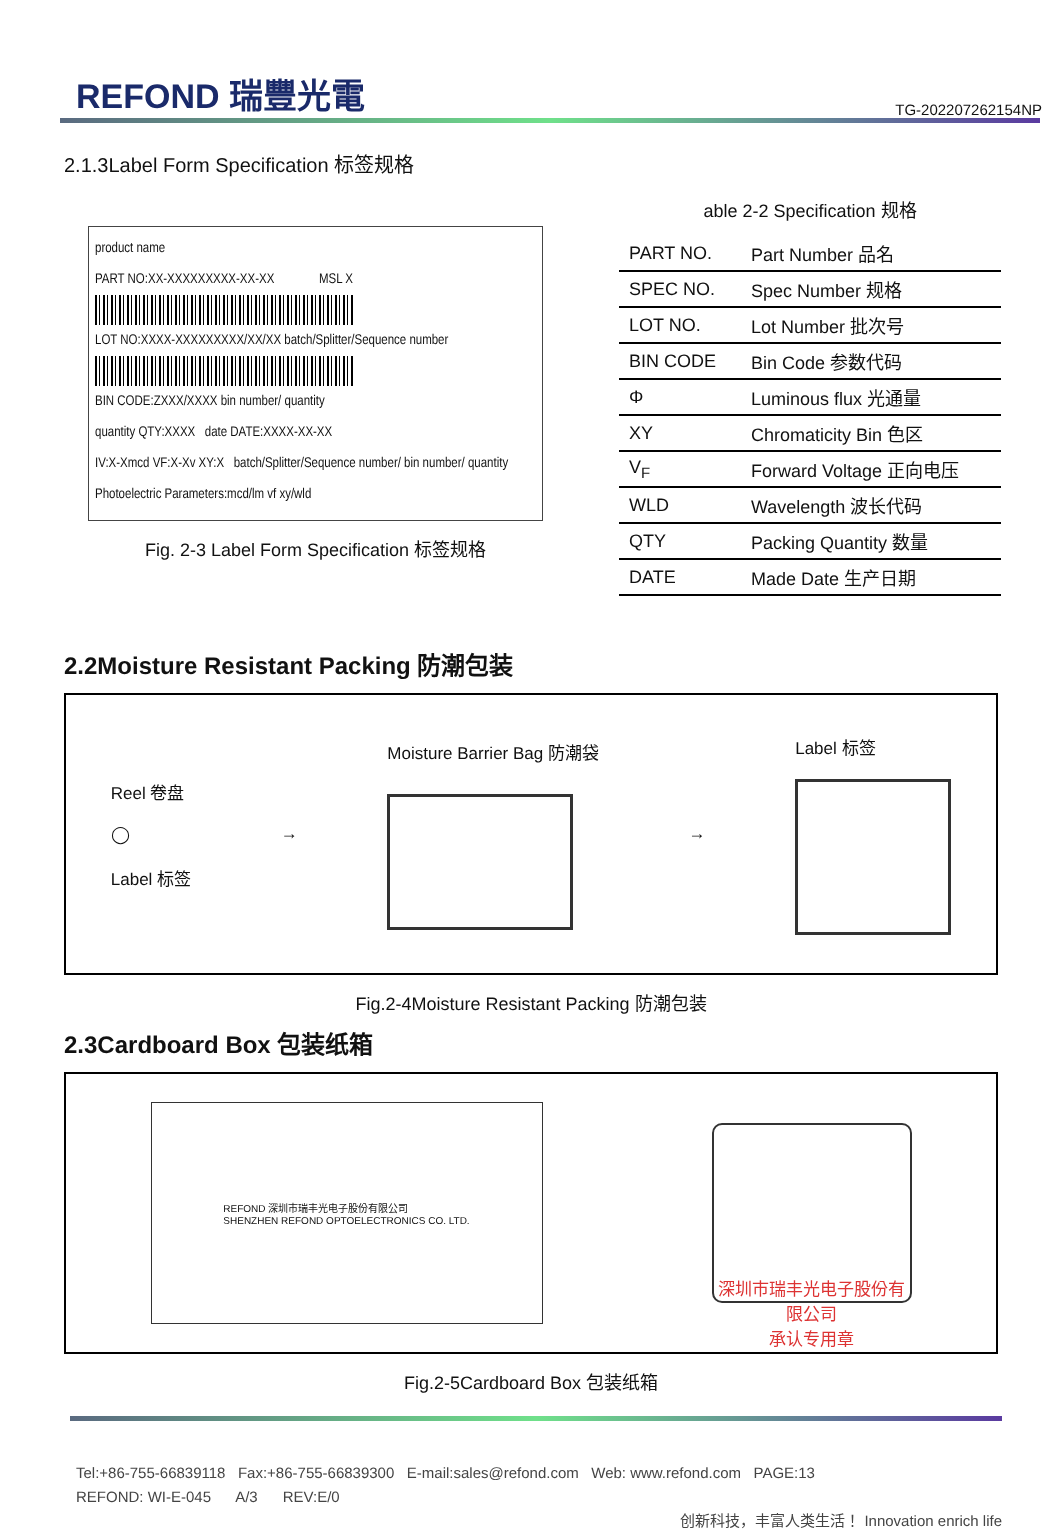REFOND 瑞豐光電
TG-202207262154NP
2.1.3Label Form Specification 标签规格
product name
PART NO:XX-XXXXXXXXX-XX-XX MSL X
LOT NO:XXXX-XXXXXXXXX/XX/XX batch/Splitter/Sequence number
BIN CODE:ZXXX/XXXX bin number/ quantity
quantity QTY:XXXX date DATE:XXXX-XX-XX
IV:X-Xmcd VF:X-Xv XY:X batch/Splitter/Sequence number/ bin number/ quantity
Photoelectric Parameters:mcd/lm vf xy/wld
Fig. 2-3 Label Form Specification 标签规格
able 2-2 Specification 规格
| PART NO. | Part Number 品名 |
| SPEC NO. | Spec Number 规格 |
| LOT NO. | Lot Number 批次号 |
| BIN CODE | Bin Code 参数代码 |
| Φ | Luminous flux 光通量 |
| XY | Chromaticity Bin 色区 |
| V<sub>F</sub> | Forward Voltage 正向电压 |
| WLD | Wavelength 波长代码 |
| QTY | Packing Quantity 数量 |
| DATE | Made Date 生产日期 |
2.2Moisture Resistant Packing 防潮包装
Reel 卷盘
◯
Label 标签
→ Moisture Barrier Bag 防潮袋
→ Label 标签
Fig.2-4Moisture Resistant Packing 防潮包装
2.3Cardboard Box 包装纸箱
REFOND 深圳市瑞丰光电子股份有限公司
SHENZHEN REFOND OPTOELECTRONICS CO. LTD.
深圳市瑞丰光电子股份有限公司
承认专用章
Fig.2-5Cardboard Box 包装纸箱
Tel:+86-755-66839118 Fax:+86-755-66839300 E-mail:sales@refond.com Web: www.refond.com PAGE:13
REFOND: WI-E-045 A/3 REV:E/0
创新科技，丰富人类生活！ Innovation enrich life